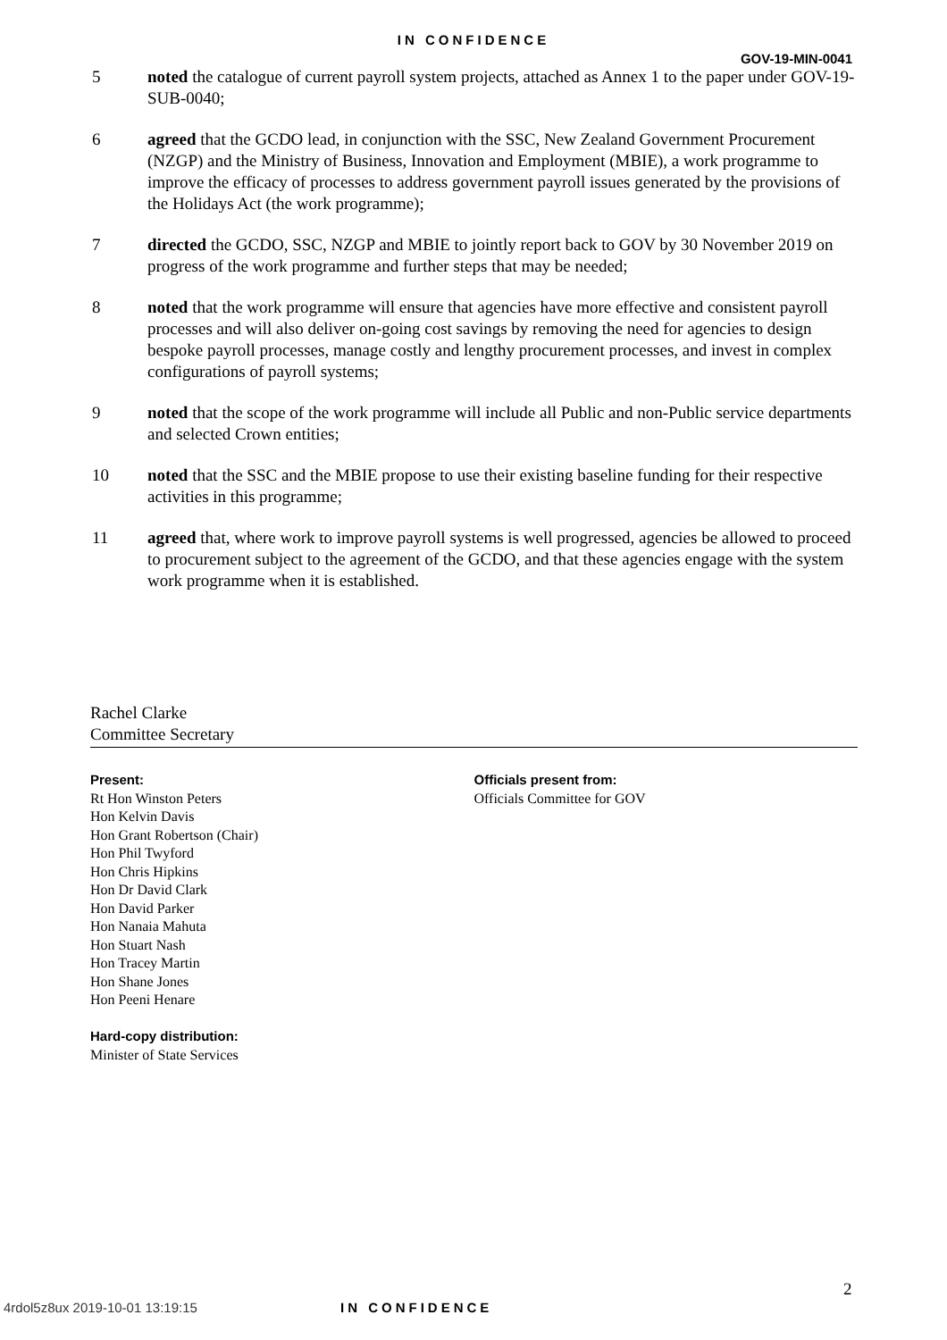IN CONFIDENCE
GOV-19-MIN-0041
5 noted the catalogue of current payroll system projects, attached as Annex 1 to the paper under GOV-19-SUB-0040;
6 agreed that the GCDO lead, in conjunction with the SSC, New Zealand Government Procurement (NZGP) and the Ministry of Business, Innovation and Employment (MBIE), a work programme to improve the efficacy of processes to address government payroll issues generated by the provisions of the Holidays Act (the work programme);
7 directed the GCDO, SSC, NZGP and MBIE to jointly report back to GOV by 30 November 2019 on progress of the work programme and further steps that may be needed;
8 noted that the work programme will ensure that agencies have more effective and consistent payroll processes and will also deliver on-going cost savings by removing the need for agencies to design bespoke payroll processes, manage costly and lengthy procurement processes, and invest in complex configurations of payroll systems;
9 noted that the scope of the work programme will include all Public and non-Public service departments and selected Crown entities;
10 noted that the SSC and the MBIE propose to use their existing baseline funding for their respective activities in this programme;
11 agreed that, where work to improve payroll systems is well progressed, agencies be allowed to proceed to procurement subject to the agreement of the GCDO, and that these agencies engage with the system work programme when it is established.
Rachel Clarke
Committee Secretary
Present:
Rt Hon Winston Peters
Hon Kelvin Davis
Hon Grant Robertson (Chair)
Hon Phil Twyford
Hon Chris Hipkins
Hon Dr David Clark
Hon David Parker
Hon Nanaia Mahuta
Hon Stuart Nash
Hon Tracey Martin
Hon Shane Jones
Hon Peeni Henare
Hard-copy distribution:
Minister of State Services
Officials present from:
Officials Committee for GOV
2
4rdol5z8ux 2019-10-01 13:19:15 IN CONFIDENCE